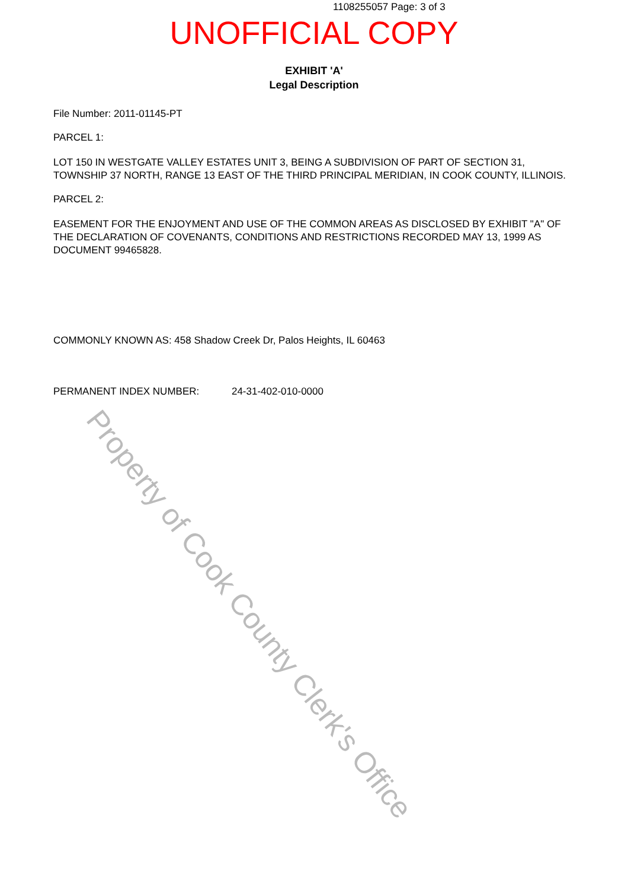1108255057 Page: 3 of 3
UNOFFICIAL COPY
EXHIBIT 'A'
Legal Description
File Number: 2011-01145-PT
PARCEL 1:
LOT 150 IN WESTGATE VALLEY ESTATES UNIT 3, BEING A SUBDIVISION OF PART OF SECTION 31, TOWNSHIP 37 NORTH, RANGE 13 EAST OF THE THIRD PRINCIPAL MERIDIAN, IN COOK COUNTY, ILLINOIS.
PARCEL 2:
EASEMENT FOR THE ENJOYMENT AND USE OF THE COMMON AREAS AS DISCLOSED BY EXHIBIT "A" OF THE DECLARATION OF COVENANTS, CONDITIONS AND RESTRICTIONS RECORDED MAY 13, 1999 AS DOCUMENT 99465828.
COMMONLY KNOWN AS: 458 Shadow Creek Dr, Palos Heights, IL 60463
PERMANENT INDEX NUMBER: 24-31-402-010-0000
Property of Cook County Clerk's Office